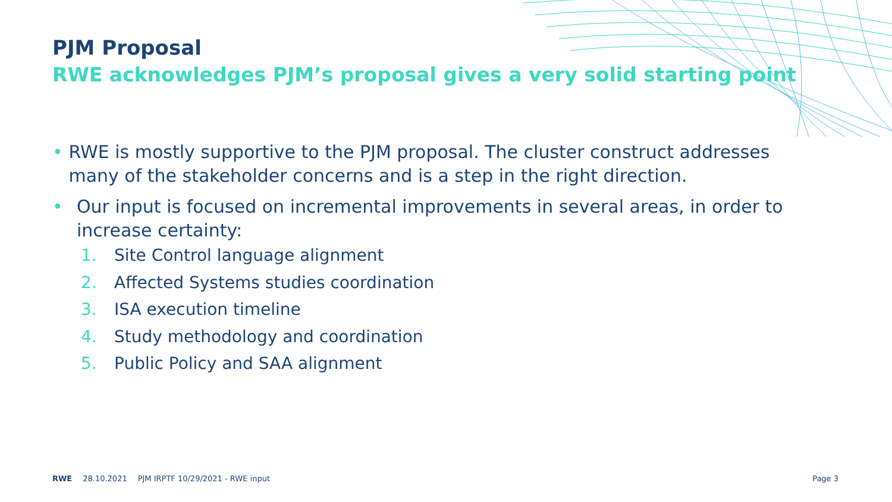PJM Proposal
RWE acknowledges PJM’s proposal gives a very solid starting point
• RWE is mostly supportive to the PJM proposal. The cluster construct addresses many of the stakeholder concerns and is a step in the right direction.
• Our input is focused on incremental improvements in several areas, in order to increase certainty:
1. Site Control language alignment
2. Affected Systems studies coordination
3. ISA execution timeline
4. Study methodology and coordination
5. Public Policy and SAA alignment
RWE 28.10.2021 PJM IRPTF 10/29/2021 - RWE input Page 3